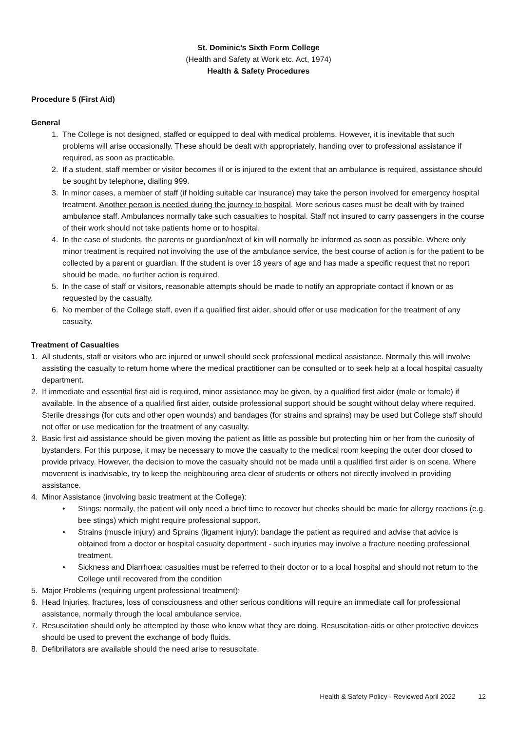St. Dominic’s Sixth Form College
(Health and Safety at Work etc. Act, 1974)
Health & Safety Procedures
Procedure 5 (First Aid)
General
1. The College is not designed, staffed or equipped to deal with medical problems. However, it is inevitable that such problems will arise occasionally. These should be dealt with appropriately, handing over to professional assistance if required, as soon as practicable.
2. If a student, staff member or visitor becomes ill or is injured to the extent that an ambulance is required, assistance should be sought by telephone, dialling 999.
3. In minor cases, a member of staff (if holding suitable car insurance) may take the person involved for emergency hospital treatment. Another person is needed during the journey to hospital. More serious cases must be dealt with by trained ambulance staff. Ambulances normally take such casualties to hospital. Staff not insured to carry passengers in the course of their work should not take patients home or to hospital.
4. In the case of students, the parents or guardian/next of kin will normally be informed as soon as possible. Where only minor treatment is required not involving the use of the ambulance service, the best course of action is for the patient to be collected by a parent or guardian. If the student is over 18 years of age and has made a specific request that no report should be made, no further action is required.
5. In the case of staff or visitors, reasonable attempts should be made to notify an appropriate contact if known or as requested by the casualty.
6. No member of the College staff, even if a qualified first aider, should offer or use medication for the treatment of any casualty.
Treatment of Casualties
1. All students, staff or visitors who are injured or unwell should seek professional medical assistance. Normally this will involve assisting the casualty to return home where the medical practitioner can be consulted or to seek help at a local hospital casualty department.
2. If immediate and essential first aid is required, minor assistance may be given, by a qualified first aider (male or female) if available. In the absence of a qualified first aider, outside professional support should be sought without delay where required. Sterile dressings (for cuts and other open wounds) and bandages (for strains and sprains) may be used but College staff should not offer or use medication for the treatment of any casualty.
3. Basic first aid assistance should be given moving the patient as little as possible but protecting him or her from the curiosity of bystanders. For this purpose, it may be necessary to move the casualty to the medical room keeping the outer door closed to provide privacy. However, the decision to move the casualty should not be made until a qualified first aider is on scene. Where movement is inadvisable, try to keep the neighbouring area clear of students or others not directly involved in providing assistance.
4. Minor Assistance (involving basic treatment at the College):
• Stings: normally, the patient will only need a brief time to recover but checks should be made for allergy reactions (e.g. bee stings) which might require professional support.
• Strains (muscle injury) and Sprains (ligament injury): bandage the patient as required and advise that advice is obtained from a doctor or hospital casualty department - such injuries may involve a fracture needing professional treatment.
• Sickness and Diarrhoea: casualties must be referred to their doctor or to a local hospital and should not return to the College until recovered from the condition
5. Major Problems (requiring urgent professional treatment):
6. Head Injuries, fractures, loss of consciousness and other serious conditions will require an immediate call for professional assistance, normally through the local ambulance service.
7. Resuscitation should only be attempted by those who know what they are doing. Resuscitation-aids or other protective devices should be used to prevent the exchange of body fluids.
8. Defibrillators are available should the need arise to resuscitate.
Health & Safety Policy - Reviewed April 2022 12